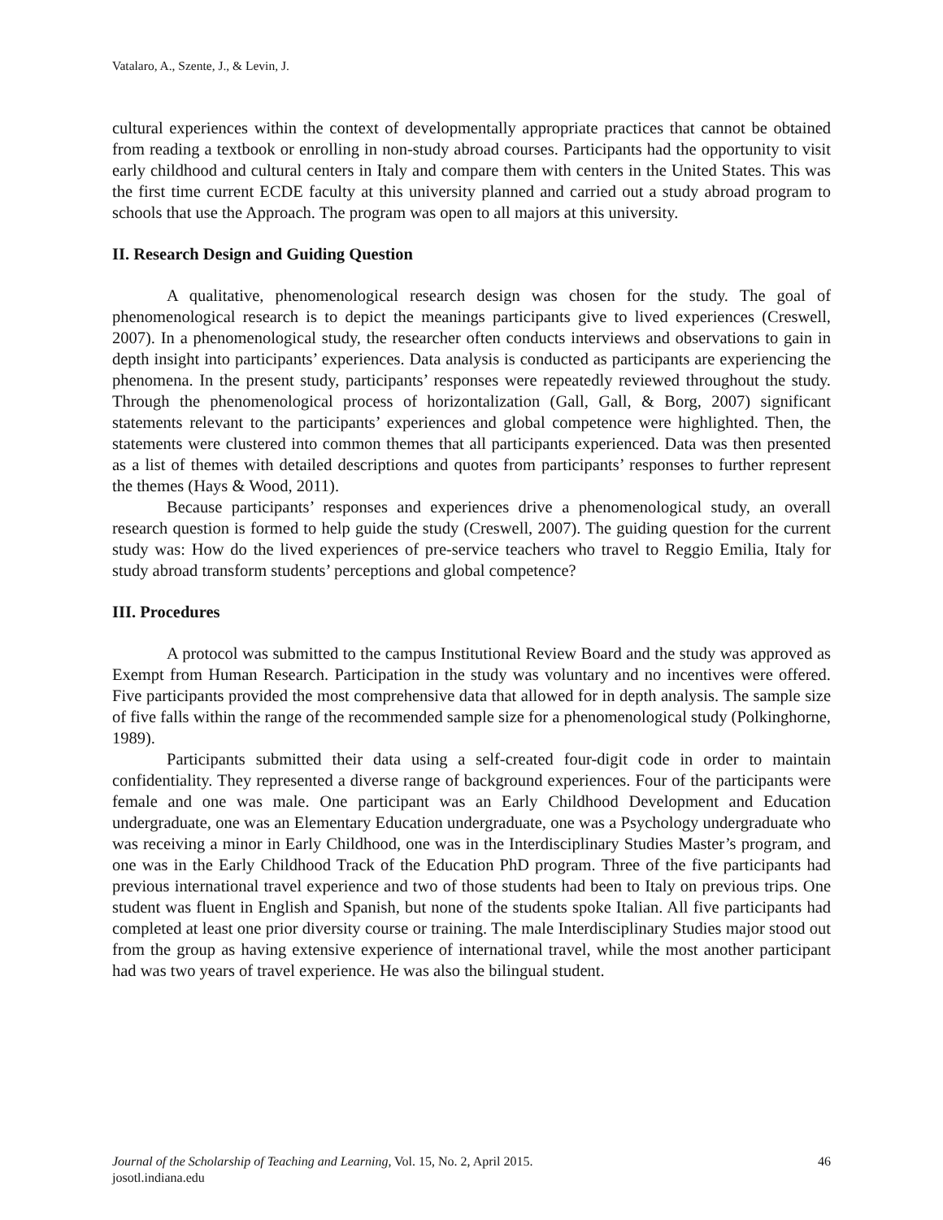Vatalaro, A., Szente, J., & Levin, J.
cultural experiences within the context of developmentally appropriate practices that cannot be obtained from reading a textbook or enrolling in non-study abroad courses. Participants had the opportunity to visit early childhood and cultural centers in Italy and compare them with centers in the United States. This was the first time current ECDE faculty at this university planned and carried out a study abroad program to schools that use the Approach. The program was open to all majors at this university.
II. Research Design and Guiding Question
A qualitative, phenomenological research design was chosen for the study. The goal of phenomenological research is to depict the meanings participants give to lived experiences (Creswell, 2007). In a phenomenological study, the researcher often conducts interviews and observations to gain in depth insight into participants’ experiences. Data analysis is conducted as participants are experiencing the phenomena. In the present study, participants’ responses were repeatedly reviewed throughout the study. Through the phenomenological process of horizontalization (Gall, Gall, & Borg, 2007) significant statements relevant to the participants’ experiences and global competence were highlighted. Then, the statements were clustered into common themes that all participants experienced. Data was then presented as a list of themes with detailed descriptions and quotes from participants’ responses to further represent the themes (Hays & Wood, 2011).
Because participants’ responses and experiences drive a phenomenological study, an overall research question is formed to help guide the study (Creswell, 2007). The guiding question for the current study was: How do the lived experiences of pre-service teachers who travel to Reggio Emilia, Italy for study abroad transform students’ perceptions and global competence?
III. Procedures
A protocol was submitted to the campus Institutional Review Board and the study was approved as Exempt from Human Research. Participation in the study was voluntary and no incentives were offered. Five participants provided the most comprehensive data that allowed for in depth analysis. The sample size of five falls within the range of the recommended sample size for a phenomenological study (Polkinghorne, 1989).
Participants submitted their data using a self-created four-digit code in order to maintain confidentiality. They represented a diverse range of background experiences. Four of the participants were female and one was male. One participant was an Early Childhood Development and Education undergraduate, one was an Elementary Education undergraduate, one was a Psychology undergraduate who was receiving a minor in Early Childhood, one was in the Interdisciplinary Studies Master’s program, and one was in the Early Childhood Track of the Education PhD program. Three of the five participants had previous international travel experience and two of those students had been to Italy on previous trips. One student was fluent in English and Spanish, but none of the students spoke Italian. All five participants had completed at least one prior diversity course or training. The male Interdisciplinary Studies major stood out from the group as having extensive experience of international travel, while the most another participant had was two years of travel experience. He was also the bilingual student.
46 Journal of the Scholarship of Teaching and Learning, Vol. 15, No. 2, April 2015.
josotl.indiana.edu